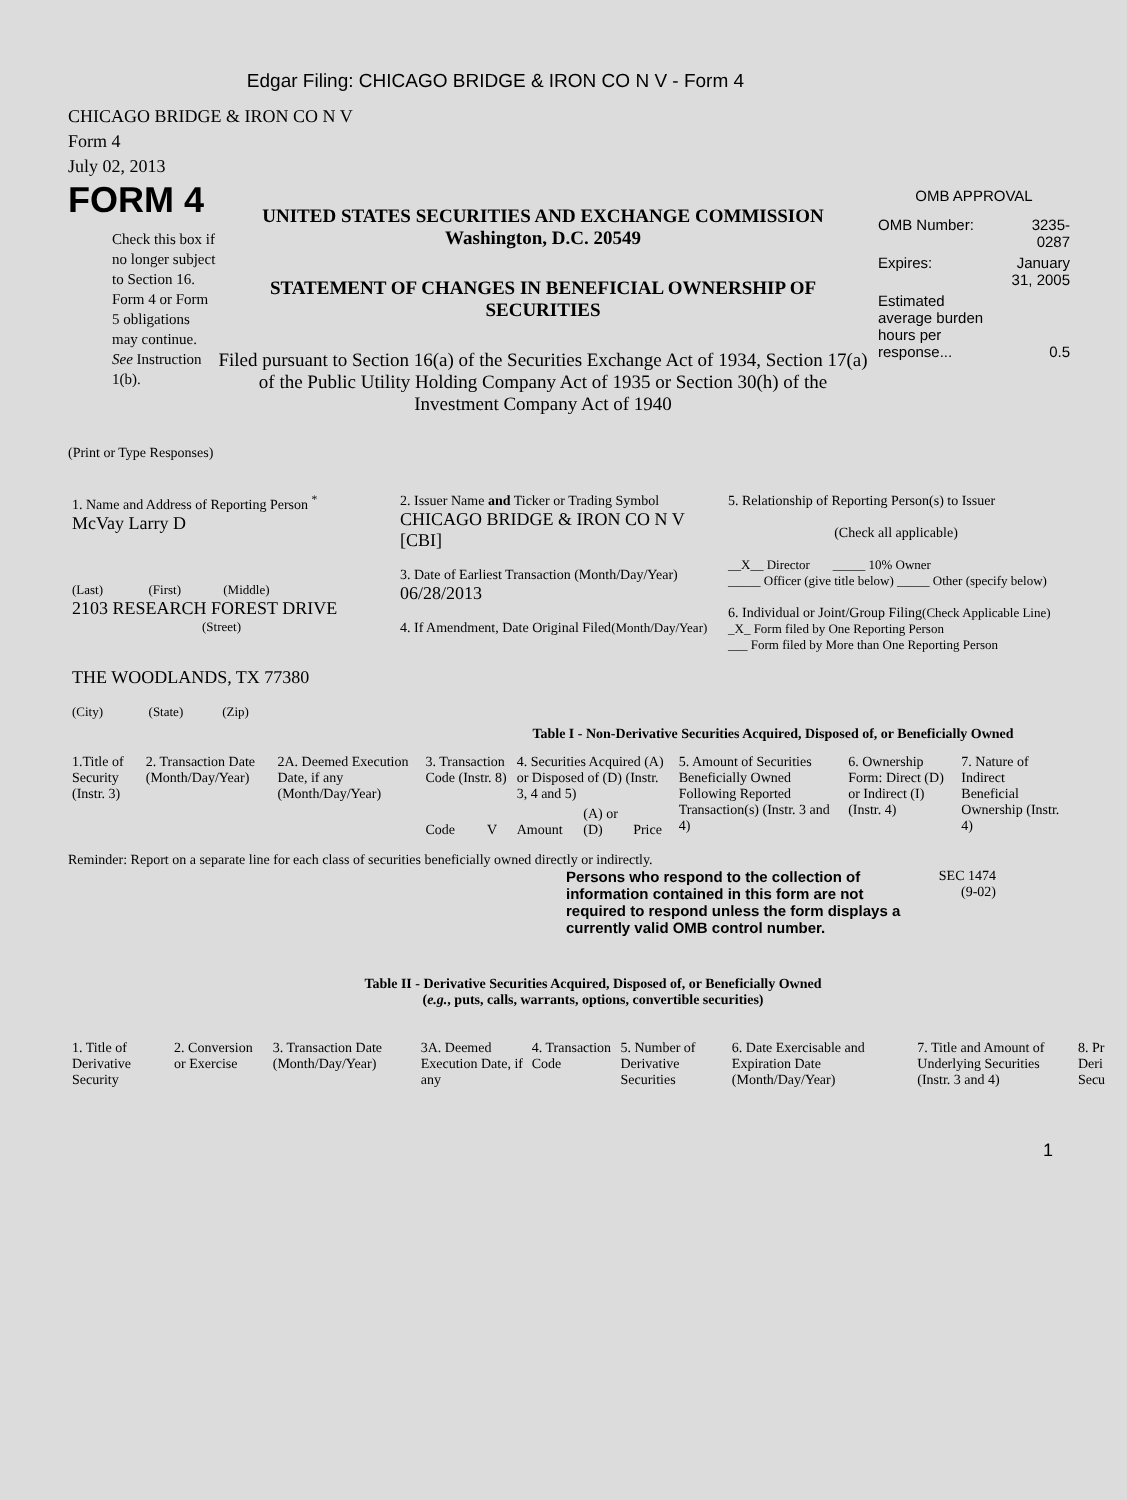Edgar Filing: CHICAGO BRIDGE & IRON CO N V - Form 4
CHICAGO BRIDGE & IRON CO N V
Form 4
July 02, 2013
FORM 4
Check this box if no longer subject to Section 16. Form 4 or Form 5 obligations may continue. See Instruction 1(b).
UNITED STATES SECURITIES AND EXCHANGE COMMISSION
Washington, D.C. 20549
STATEMENT OF CHANGES IN BENEFICIAL OWNERSHIP OF SECURITIES
Filed pursuant to Section 16(a) of the Securities Exchange Act of 1934, Section 17(a) of the Public Utility Holding Company Act of 1935 or Section 30(h) of the Investment Company Act of 1940
OMB APPROVAL
| OMB Number: | 3235-0287 |
| Expires: | January 31, 2005 |
| Estimated average burden hours per response... | 0.5 |
(Print or Type Responses)
| 1. Name and Address of Reporting Person <sup>*</sup> McVay Larry D (Last) (First) (Middle) 2103 RESEARCH FOREST DRIVE (Street) THE WOODLANDS, TX 77380 (City) (State) (Zip) | 2. Issuer Name and Ticker or Trading Symbol CHICAGO BRIDGE & IRON CO N V [CBI] 3. Date of Earliest Transaction (Month/Day/Year) 06/28/2013 4. If Amendment, Date Original Filed (Month/Day/Year) | 5. Relationship of Reporting Person(s) to Issuer (Check all applicable) __X__ Director _____ 10% Owner _____ Officer (give title below) _____ Other (specify below) 6. Individual or Joint/Group Filing (Check Applicable Line) _X_ Form filed by One Reporting Person ___ Form filed by More than One Reporting Person |
Table I - Non-Derivative Securities Acquired, Disposed of, or Beneficially Owned
| 1.Title of Security (Instr. 3) | 2. Transaction Date (Month/Day/Year) | 2A. Deemed Execution Date, if any (Month/Day/Year) | 3. Transaction Code (Instr. 8) | | 4. Securities Acquired (A) or Disposed of (D) (Instr. 3, 4 and 5) | | | 5. Amount of Securities Beneficially Owned Following Reported Transaction(s) (Instr. 3 and 4) | 6. Ownership Form: Direct (D) or Indirect (I) (Instr. 4) | 7. Nature of Indirect Beneficial Ownership (Instr. 4) |
| --- | --- | --- | --- | --- | --- | --- | --- | --- | --- | --- |
| | | | Code | V | Amount | (A) or (D) | Price | | | |
Reminder: Report on a separate line for each class of securities beneficially owned directly or indirectly.
Persons who respond to the collection of information contained in this form are not required to respond unless the form displays a currently valid OMB control number.
SEC 1474
(9-02)
Table II - Derivative Securities Acquired, Disposed of, or Beneficially Owned
(e.g., puts, calls, warrants, options, convertible securities)
| 1. Title of Derivative Security | 2. Conversion or Exercise | 3. Transaction Date (Month/Day/Year) | 3A. Deemed Execution Date, if any | 4. Transaction Code | 5. Number of Derivative Securities | 6. Date Exercisable and Expiration Date (Month/Day/Year) | 7. Title and Amount of Underlying Securities (Instr. 3 and 4) | 8. Pr Deri Secu |
1